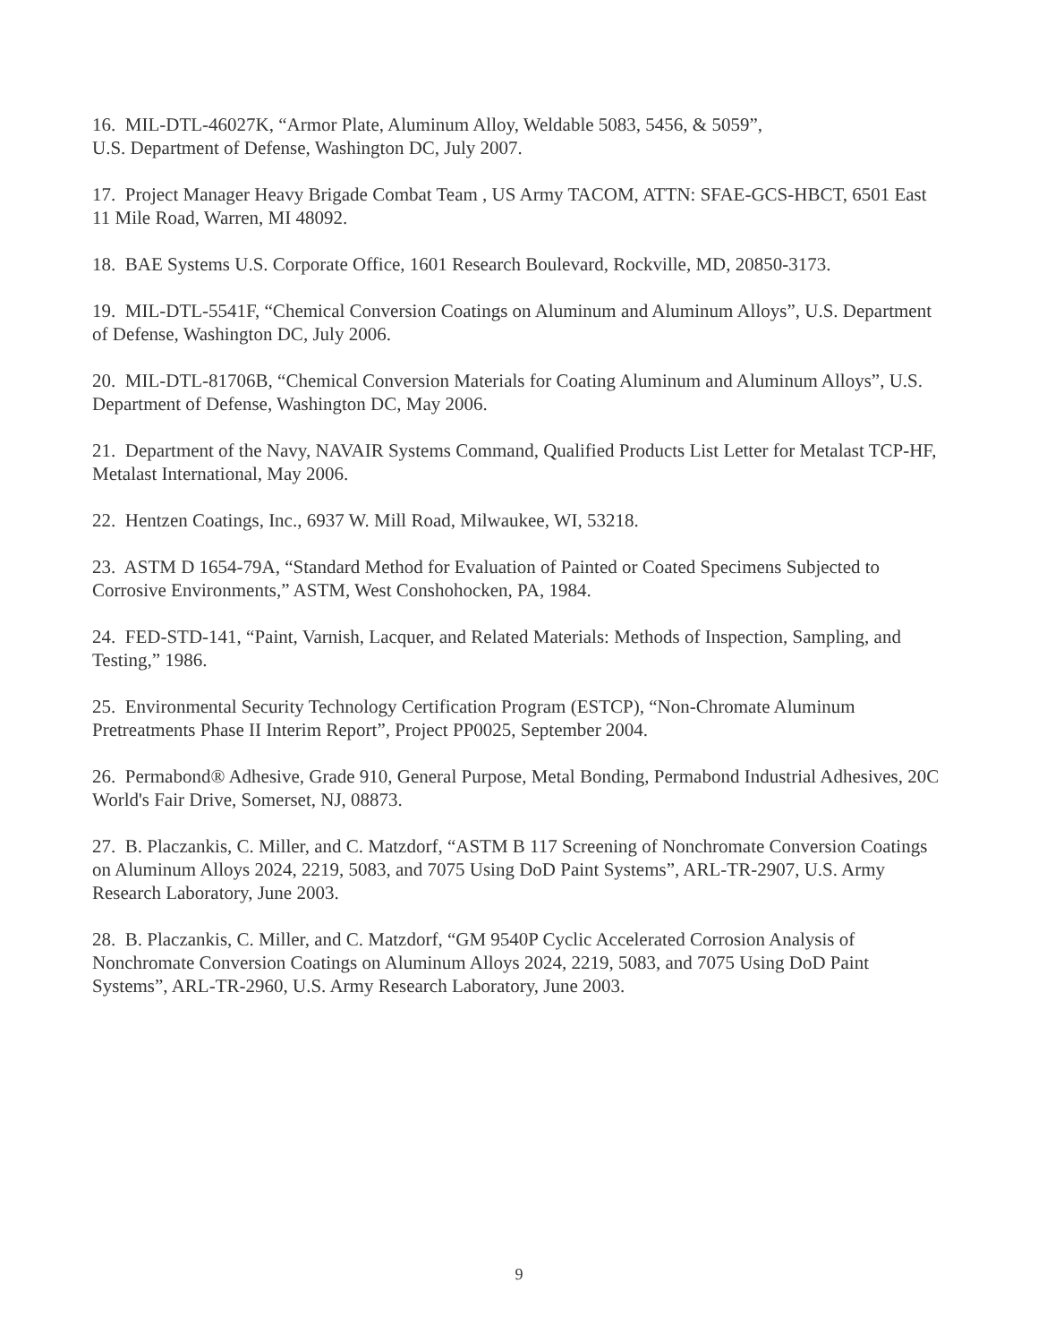16. MIL-DTL-46027K, “Armor Plate, Aluminum Alloy, Weldable 5083, 5456, & 5059”,
U.S. Department of Defense, Washington DC, July 2007.
17. Project Manager Heavy Brigade Combat Team , US Army TACOM, ATTN: SFAE-GCS-HBCT, 6501 East 11 Mile Road, Warren, MI 48092.
18. BAE Systems U.S. Corporate Office, 1601 Research Boulevard, Rockville, MD, 20850-3173.
19. MIL-DTL-5541F, “Chemical Conversion Coatings on Aluminum and Aluminum Alloys”, U.S. Department of Defense, Washington DC, July 2006.
20. MIL-DTL-81706B, “Chemical Conversion Materials for Coating Aluminum and Aluminum Alloys”, U.S. Department of Defense, Washington DC, May 2006.
21. Department of the Navy, NAVAIR Systems Command, Qualified Products List Letter for Metalast TCP-HF, Metalast International, May 2006.
22. Hentzen Coatings, Inc., 6937 W. Mill Road, Milwaukee, WI, 53218.
23. ASTM D 1654-79A, “Standard Method for Evaluation of Painted or Coated Specimens Subjected to Corrosive Environments,” ASTM, West Conshohocken, PA, 1984.
24. FED-STD-141, “Paint, Varnish, Lacquer, and Related Materials: Methods of Inspection, Sampling, and Testing,” 1986.
25. Environmental Security Technology Certification Program (ESTCP), “Non-Chromate Aluminum Pretreatments Phase II Interim Report”, Project PP0025, September 2004.
26. Permabond® Adhesive, Grade 910, General Purpose, Metal Bonding, Permabond Industrial Adhesives, 20C World's Fair Drive, Somerset, NJ, 08873.
27. B. Placzankis, C. Miller, and C. Matzdorf, “ASTM B 117 Screening of Nonchromate Conversion Coatings on Aluminum Alloys 2024, 2219, 5083, and 7075 Using DoD Paint Systems”, ARL-TR-2907, U.S. Army Research Laboratory, June 2003.
28. B. Placzankis, C. Miller, and C. Matzdorf, “GM 9540P Cyclic Accelerated Corrosion Analysis of Nonchromate Conversion Coatings on Aluminum Alloys 2024, 2219, 5083, and 7075 Using DoD Paint Systems”, ARL-TR-2960, U.S. Army Research Laboratory, June 2003.
9